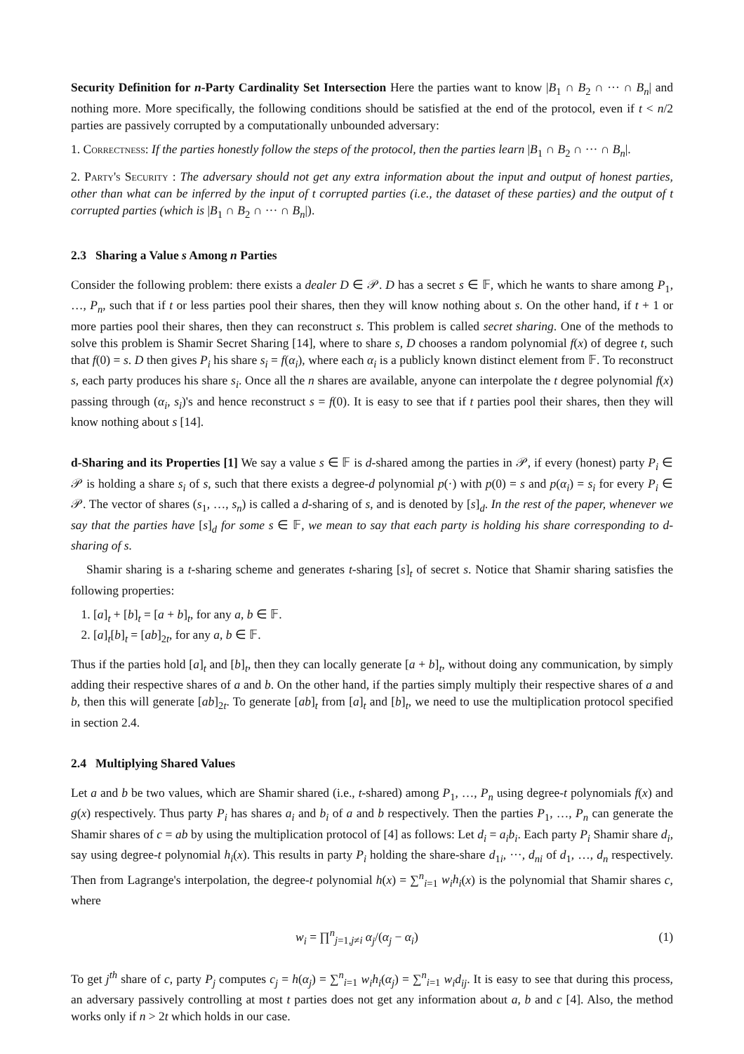Security Definition for n-Party Cardinality Set Intersection Here the parties want to know |B<sub>1</sub> ∩ B<sub>2</sub> ∩ ··· ∩ B<sub>n</sub>| and nothing more. More specifically, the following conditions should be satisfied at the end of the protocol, even if t < n/2 parties are passively corrupted by a computationally unbounded adversary:
1. Correctness: If the parties honestly follow the steps of the protocol, then the parties learn |B<sub>1</sub> ∩ B<sub>2</sub> ∩ ··· ∩ B<sub>n</sub>|.
2. Party's Security : The adversary should not get any extra information about the input and output of honest parties, other than what can be inferred by the input of t corrupted parties (i.e., the dataset of these parties) and the output of t corrupted parties (which is |B<sub>1</sub> ∩ B<sub>2</sub> ∩ ··· ∩ B<sub>n</sub>|).
2.3 Sharing a Value s Among n Parties
Consider the following problem: there exists a dealer D ∈ 𝒫. D has a secret s ∈ 𝔽, which he wants to share among P<sub>1</sub>, …, P<sub>n</sub>, such that if t or less parties pool their shares, then they will know nothing about s. On the other hand, if t + 1 or more parties pool their shares, then they can reconstruct s. This problem is called secret sharing. One of the methods to solve this problem is Shamir Secret Sharing [14], where to share s, D chooses a random polynomial f(x) of degree t, such that f(0) = s. D then gives P<sub>i</sub> his share s<sub>i</sub> = f(α<sub>i</sub>), where each α<sub>i</sub> is a publicly known distinct element from 𝔽. To reconstruct s, each party produces his share s<sub>i</sub>. Once all the n shares are available, anyone can interpolate the t degree polynomial f(x) passing through (α<sub>i</sub>, s<sub>i</sub>)'s and hence reconstruct s = f(0). It is easy to see that if t parties pool their shares, then they will know nothing about s [14].
d-Sharing and its Properties [1] We say a value s ∈ 𝔽 is d-shared among the parties in 𝒫, if every (honest) party P<sub>i</sub> ∈ 𝒫 is holding a share s<sub>i</sub> of s, such that there exists a degree-d polynomial p(·) with p(0) = s and p(α<sub>i</sub>) = s<sub>i</sub> for every P<sub>i</sub> ∈ 𝒫. The vector of shares (s<sub>1</sub>, …, s<sub>n</sub>) is called a d-sharing of s, and is denoted by [s]<sub>d</sub>. In the rest of the paper, whenever we say that the parties have [s]<sub>d</sub> for some s ∈ 𝔽, we mean to say that each party is holding his share corresponding to d-sharing of s.
Shamir sharing is a t-sharing scheme and generates t-sharing [s]<sub>t</sub> of secret s. Notice that Shamir sharing satisfies the following properties:
1. [a]<sub>t</sub> + [b]<sub>t</sub> = [a + b]<sub>t</sub>, for any a, b ∈ 𝔽.
2. [a]<sub>t</sub>[b]<sub>t</sub> = [ab]<sub>2t</sub>, for any a, b ∈ 𝔽.
Thus if the parties hold [a]<sub>t</sub> and [b]<sub>t</sub>, then they can locally generate [a + b]<sub>t</sub>, without doing any communication, by simply adding their respective shares of a and b. On the other hand, if the parties simply multiply their respective shares of a and b, then this will generate [ab]<sub>2t</sub>. To generate [ab]<sub>t</sub> from [a]<sub>t</sub> and [b]<sub>t</sub>, we need to use the multiplication protocol specified in section 2.4.
2.4 Multiplying Shared Values
Let a and b be two values, which are Shamir shared (i.e., t-shared) among P<sub>1</sub>, …, P<sub>n</sub> using degree-t polynomials f(x) and g(x) respectively. Thus party P<sub>i</sub> has shares a<sub>i</sub> and b<sub>i</sub> of a and b respectively. Then the parties P<sub>1</sub>, …, P<sub>n</sub> can generate the Shamir shares of c = ab by using the multiplication protocol of [4] as follows: Let d<sub>i</sub> = a<sub>i</sub>b<sub>i</sub>. Each party P<sub>i</sub> Shamir share d<sub>i</sub>, say using degree-t polynomial h<sub>i</sub>(x). This results in party P<sub>i</sub> holding the share-share d<sub>1i</sub>, ···, d<sub>ni</sub> of d<sub>1</sub>, …, d<sub>n</sub> respectively. Then from Lagrange's interpolation, the degree-t polynomial h(x) = ∑<sup>n</sup><sub>i=1</sub> w<sub>i</sub>h<sub>i</sub>(x) is the polynomial that Shamir shares c, where
w<sub>i</sub> = ∏<sup>n</sup><sub>j=1,j≠i</sub> α<sub>j</sub>/(α<sub>j</sub> − α<sub>i</sub>) (1)
To get j<sup>th</sup> share of c, party P<sub>j</sub> computes c<sub>j</sub> = h(α<sub>j</sub>) = ∑<sup>n</sup><sub>i=1</sub> w<sub>i</sub>h<sub>i</sub>(α<sub>j</sub>) = ∑<sup>n</sup><sub>i=1</sub> w<sub>i</sub>d<sub>ij</sub>. It is easy to see that during this process, an adversary passively controlling at most t parties does not get any information about a, b and c [4]. Also, the method works only if n > 2t which holds in our case.